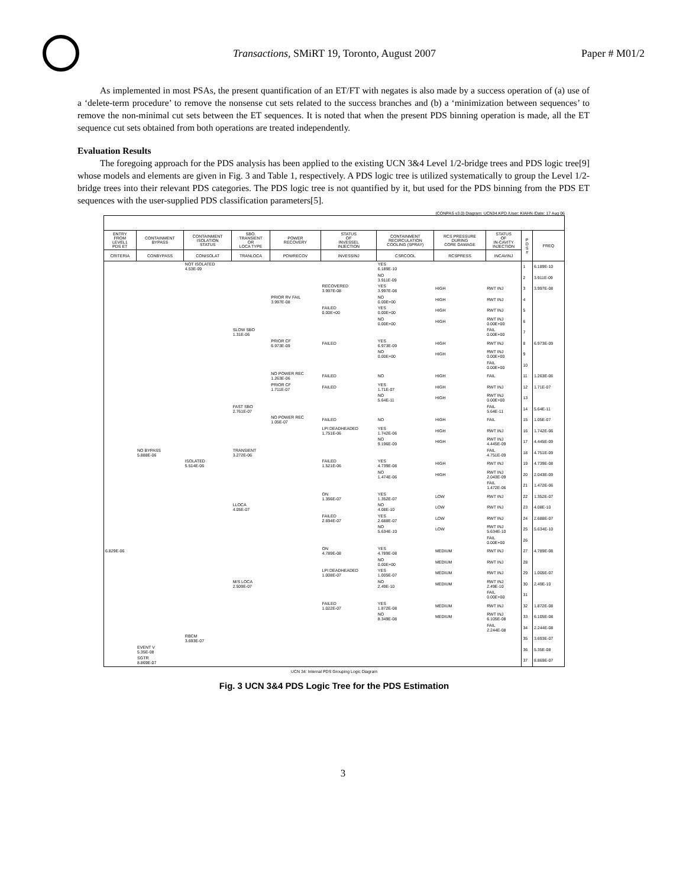Transactions, SMiRT 19, Toronto, August 2007
Paper # M01/2
As implemented in most PSAs, the present quantification of an ET/FT with negates is also made by a success operation of (a) use of a ‘delete-term procedure’ to remove the nonsense cut sets related to the success branches and (b) a ‘minimization between sequences’ to remove the non-minimal cut sets between the ET sequences. It is noted that when the present PDS binning operation is made, all the ET sequence cut sets obtained from both operations are treated independently.
Evaluation Results
The foregoing approach for the PDS analysis has been applied to the existing UCN 3&4 Level 1/2-bridge trees and PDS logic tree[9] whose models and elements are given in Fig. 3 and Table 1, respectively. A PDS logic tree is utilized systematically to group the Level 1/2-bridge trees into their relevant PDS categories. The PDS logic tree is not quantified by it, but used for the PDS binning from the PDS ET sequences with the user-supplied PDS classification parameters[5].
(CONPAS v3.0) Diagram: UCN34.KPD /User: KIAHN /Date: 17 Aug 06
| ENTRY FROM LEVEL1 PDS ET | CONTAINMENT BYPASS | CONTAINMENT ISOLATION STATUS | SBO. TRANSIENT OR LOCA TYPE | POWER RECOVERY | STATUS OF INVESSEL INJECTION | CONTAINMENT RECIRCULATION COOLING (SPRAY) | RCS PRESSURE DURING CORE DAMAGE | STATUS OF IN-CAVITY INJECTION | P D S # | FREQ |
| --- | --- | --- | --- | --- | --- | --- | --- | --- | --- | --- |
| CRITERIA | CONBYPASS | CONISOLAT | TRANLOCA | POWRECOV | INVESSINJ | CSRCOOL | RCSPRESS | INCAVINJ | | |
| | | NOT ISOLATED 4.53E-09 | | | | YES 6.189E-10 | | | 1 | 6.189E-10 |
| | | | | | | NO 3.911E-09 | | | 2 | 3.911E-09 |
| | | | | | RECOVERED 3.997E-08 | YES 3.997E-08 | HIGH | RWT INJ | 3 | 3.997E-08 |
| | | | | PRIOR RV FAIL 3.997E-08 | | NO 0.00E+00 | HIGH | RWT INJ | 4 | |
| | | | | | FAILED 0.00E+00 | YES 0.00E+00 | HIGH | RWT INJ | 5 | |
| | | | | | | NO 0.00E+00 | HIGH | RWT INJ 0.00E+00 | 6 | |
| | | | SLOW SBO 1.31E-06 | | | | | FAIL 0.00E+00 | 7 | |
| | | | | PRIOR CF 6.973E-09 | FAILED | YES 6.973E-09 | HIGH | RWT INJ | 8 | 6.973E-09 |
| | | | | | | NO 0.00E+00 | HIGH | RWT INJ 0.00E+00 | 9 | |
| | | | | | | | | FAIL 0.00E+00 | 10 | |
| | | | | NO POWER REC 1.263E-06 | FAILED | NO | HIGH | FAIL | 11 | 1.263E-06 |
| | | | | PRIOR CF 1.711E-07 | FAILED | YES 1.71E-07 | HIGH | RWT INJ | 12 | 1.71E-07 |
| | | | | | | NO 5.64E-11 | HIGH | RWT INJ 0.00E+00 | 13 | |
| | | | FAST SBO 2.761E-07 | | | | | FAIL 5.64E-11 | 14 | 5.64E-11 |
| | | | | NO POWER REC 1.05E-07 | FAILED | NO | HIGH | FAIL | 15 | 1.05E-07 |
| | | | | | LPI DEADHEADED 1.751E-06 | YES 1.742E-06 | HIGH | RWT INJ | 16 | 1.742E-06 |
| | | | | | | NO 9.196E-09 | HIGH | RWT INJ 4.445E-09 | 17 | 4.445E-09 |
| | NO BYPASS 5.888E-06 | | TRANSIENT 3.272E-06 | | | | | FAIL 4.751E-09 | 18 | 4.751E-09 |
| | | ISOLATED 5.514E-06 | | | FAILED 1.521E-06 | YES 4.739E-08 | HIGH | RWT INJ | 19 | 4.739E-08 |
| | | | | | | NO 1.474E-06 | HIGH | RWT INJ 2.043E-09 | 20 | 2.043E-09 |
| | | | | | | | | FAIL 1.472E-06 | 21 | 1.472E-06 |
| | | | | | ON 1.356E-07 | YES 1.352E-07 | LOW | RWT INJ | 22 | 1.352E-07 |
| | | | LLOCA 4.05E-07 | | | NO 4.08E-10 | LOW | RWT INJ | 23 | 4.08E-10 |
| | | | | | FAILED 2.694E-07 | YES 2.688E-07 | LOW | RWT INJ | 24 | 2.688E-07 |
| | | | | | | NO 5.634E-10 | LOW | RWT INJ 5.634E-10 | 25 | 5.634E-10 |
| | | | | | | | | FAIL 0.00E+00 | 26 | |
| 6.829E-06 | | | | | ON 4.789E-08 | YES 4.789E-08 | MEDIUM | RWT INJ | 27 | 4.789E-08 |
| | | | | | | NO 0.00E+00 | MEDIUM | RWT INJ | 28 | |
| | | | | | LPI DEADHEADED 1.008E-07 | YES 1.005E-07 | MEDIUM | RWT INJ | 29 | 1.005E-07 |
| | | | M/S LOCA 2.509E-07 | | | NO 2.49E-10 | MEDIUM | RWT INJ 2.49E-10 | 30 | 2.49E-10 |
| | | | | | | | | FAIL 0.00E+00 | 31 | |
| | | | | | FAILED 1.022E-07 | YES 1.872E-08 | MEDIUM | RWT INJ | 32 | 1.872E-08 |
| | | | | | | NO 8.349E-08 | MEDIUM | RWT INJ 6.105E-08 | 33 | 6.105E-08 |
| | | | | | | | | FAIL 2.244E-08 | 34 | 2.244E-08 |
| | | RBCM 3.693E-07 | | | | | | | 35 | 3.693E-07 |
| | EVENT V 5.35E-08 | | | | | | | | 36 | 5.35E-08 |
| | SGTR 8.869E-07 | | | | | | | | 37 | 8.869E-07 |
UCN 34: Internal PDS Grouping Logic Diagram
Fig. 3 UCN 3&4 PDS Logic Tree for the PDS Estimation
3